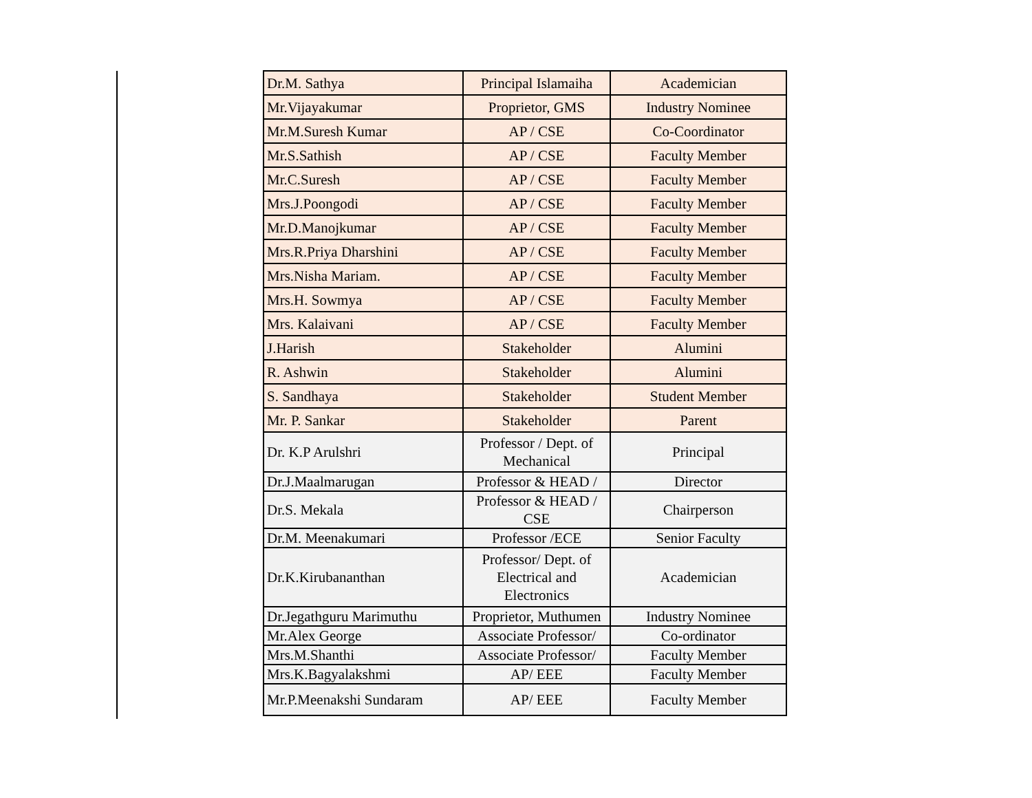| Dr.M. Sathya | Principal Islamaiha | Academician |
| Mr.Vijayakumar | Proprietor, GMS | Industry Nominee |
| Mr.M.Suresh Kumar | AP / CSE | Co-Coordinator |
| Mr.S.Sathish | AP / CSE | Faculty Member |
| Mr.C.Suresh | AP / CSE | Faculty Member |
| Mrs.J.Poongodi | AP / CSE | Faculty Member |
| Mr.D.Manojkumar | AP / CSE | Faculty Member |
| Mrs.R.Priya Dharshini | AP / CSE | Faculty Member |
| Mrs.Nisha Mariam. | AP / CSE | Faculty Member |
| Mrs.H. Sowmya | AP / CSE | Faculty Member |
| Mrs. Kalaivani | AP / CSE | Faculty Member |
| J.Harish | Stakeholder | Alumini |
| R. Ashwin | Stakeholder | Alumini |
| S. Sandhaya | Stakeholder | Student Member |
| Mr. P. Sankar | Stakeholder | Parent |
| Dr. K.P Arulshri | Professor / Dept. of Mechanical | Principal |
| Dr.J.Maalmarugan | Professor & HEAD / | Director |
| Dr.S. Mekala | Professor & HEAD / CSE | Chairperson |
| Dr.M. Meenakumari | Professor /ECE | Senior Faculty |
| Dr.K.Kirubananthan | Professor/ Dept. of Electrical and Electronics | Academician |
| Dr.Jegathguru Marimuthu | Proprietor, Muthumen | Industry Nominee |
| Mr.Alex George | Associate Professor/ | Co-ordinator |
| Mrs.M.Shanthi | Associate Professor/ | Faculty Member |
| Mrs.K.Bagyalakshmi | AP/ EEE | Faculty Member |
| Mr.P.Meenakshi Sundaram | AP/ EEE | Faculty Member |